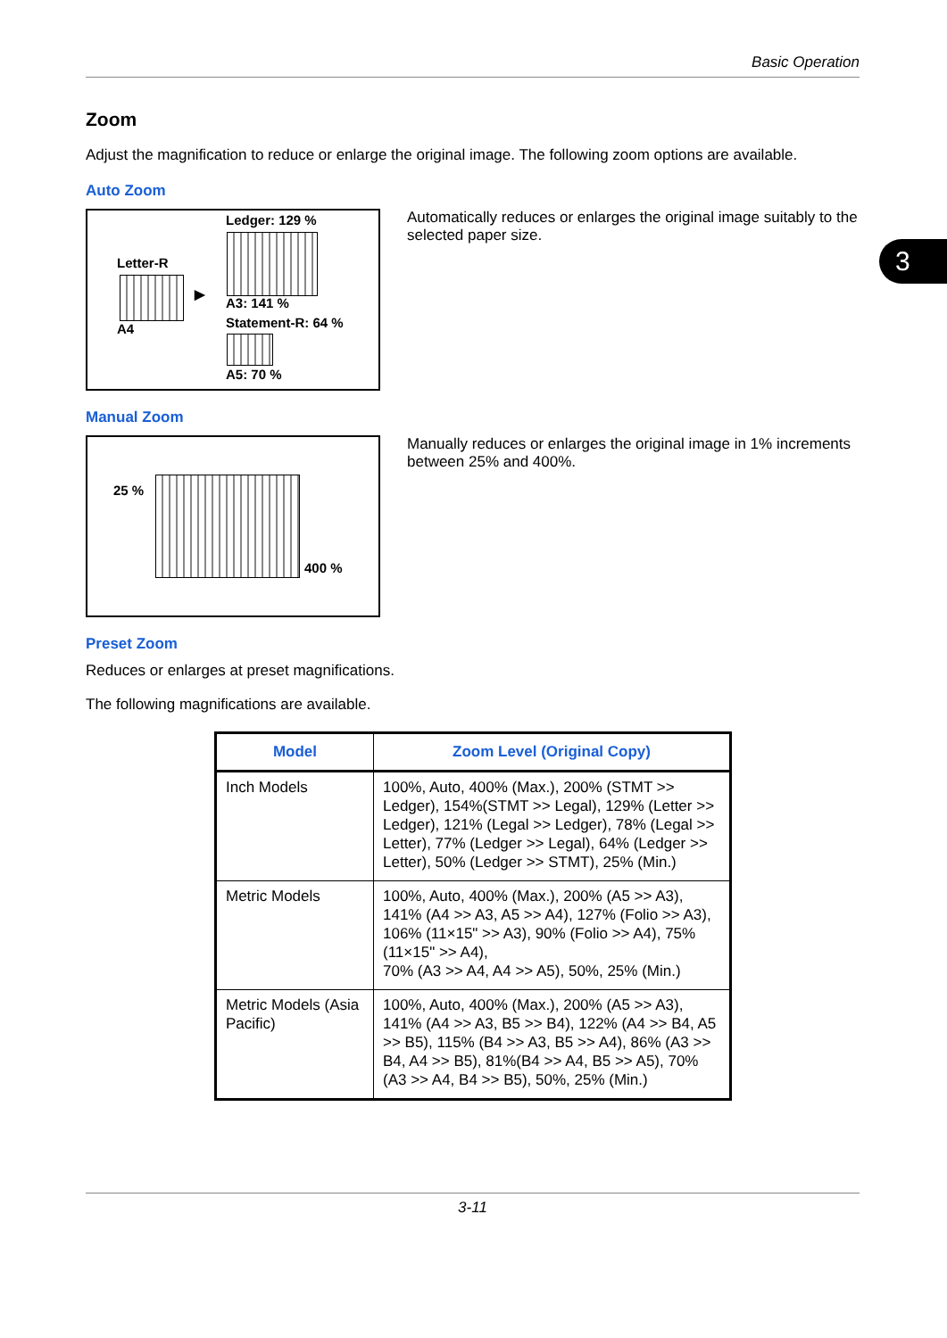Basic Operation
3
Zoom
Adjust the magnification to reduce or enlarge the original image. The following zoom options are available.
Auto Zoom
Ledger: 129 %
Letter-R
▶
A4
A3: 141 %
Statement-R: 64 %
A5: 70 %
Automatically reduces or enlarges the original image suitably to the selected paper size.
Manual Zoom
25 %
400 %
Manually reduces or enlarges the original image in 1% increments between 25% and 400%.
Preset Zoom
Reduces or enlarges at preset magnifications.
The following magnifications are available.
| Model | Zoom Level (Original Copy) |
| --- | --- |
| Inch Models | 100%, Auto, 400% (Max.), 200% (STMT >> Ledger), 154%(STMT >> Legal), 129% (Letter >> Ledger), 121% (Legal >> Ledger), 78% (Legal >> Letter), 77% (Ledger >> Legal), 64% (Ledger >> Letter), 50% (Ledger >> STMT), 25% (Min.) |
| Metric Models | 100%, Auto, 400% (Max.), 200% (A5 >> A3), 141% (A4 >> A3, A5 >> A4), 127% (Folio >> A3), 106% (11×15" >> A3), 90% (Folio >> A4), 75% (11×15" >> A4), 70% (A3 >> A4, A4 >> A5), 50%, 25% (Min.) |
| Metric Models (Asia Pacific) | 100%, Auto, 400% (Max.), 200% (A5 >> A3), 141% (A4 >> A3, B5 >> B4), 122% (A4 >> B4, A5 >> B5), 115% (B4 >> A3, B5 >> A4), 86% (A3 >> B4, A4 >> B5), 81%(B4 >> A4, B5 >> A5), 70% (A3 >> A4, B4 >> B5), 50%, 25% (Min.) |
3-11